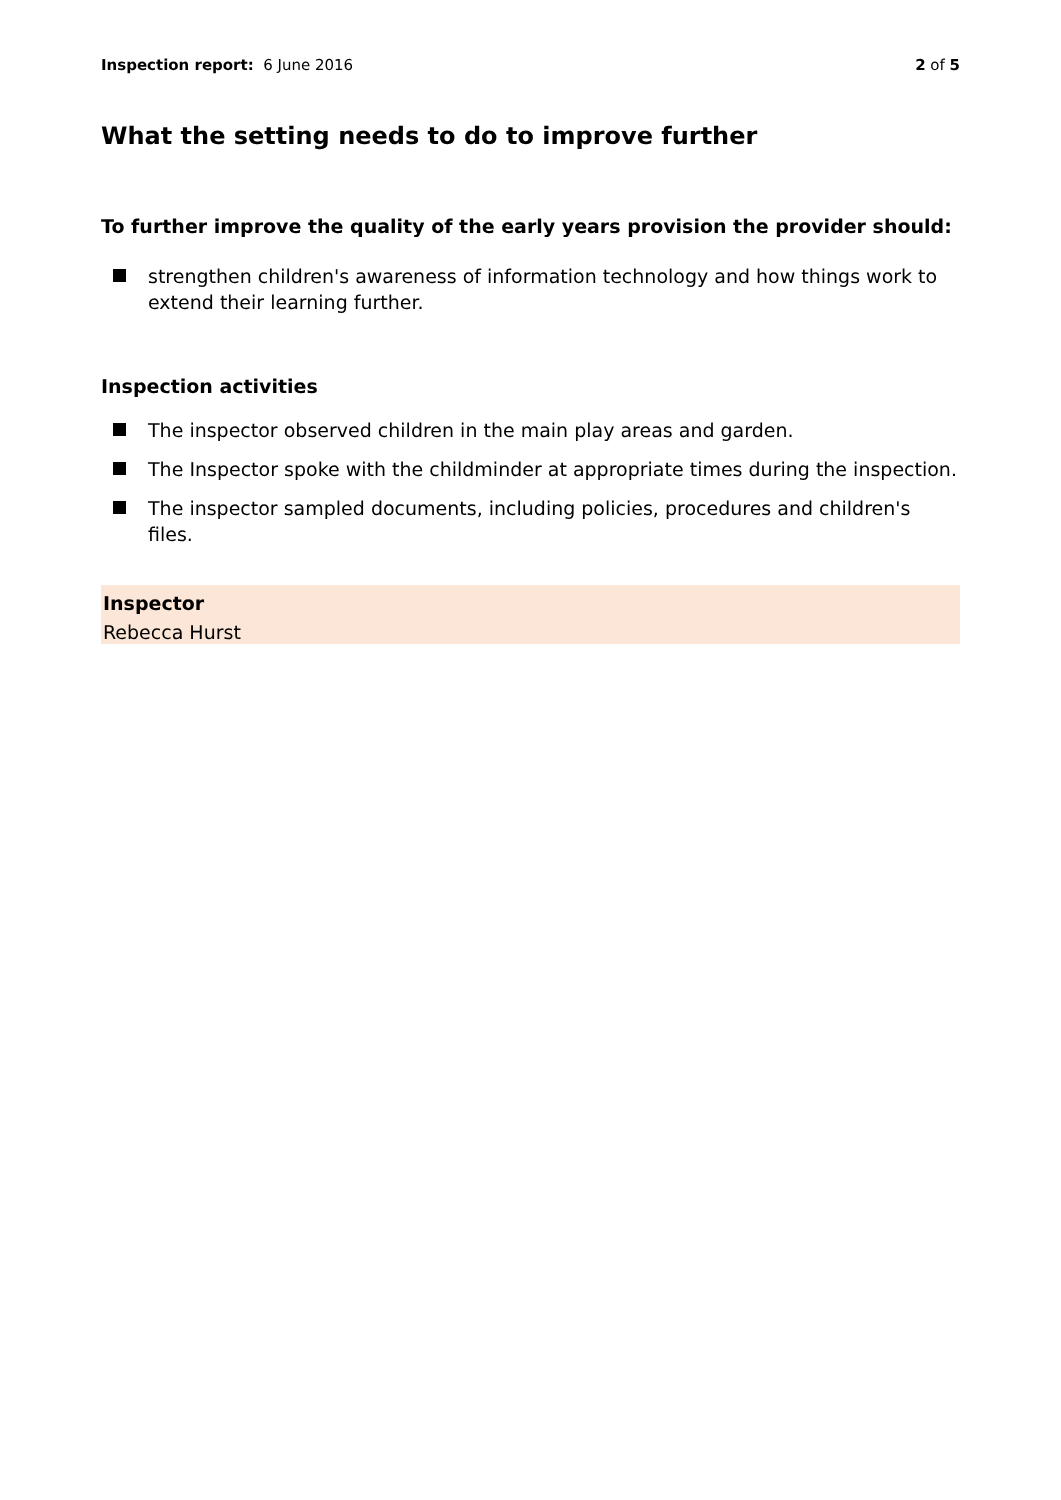Inspection report: 6 June 2016
2 of 5
What the setting needs to do to improve further
To further improve the quality of the early years provision the provider should:
strengthen children's awareness of information technology and how things work to extend their learning further.
Inspection activities
The inspector observed children in the main play areas and garden.
The Inspector spoke with the childminder at appropriate times during the inspection.
The inspector sampled documents, including policies, procedures and children's files.
Inspector
Rebecca Hurst